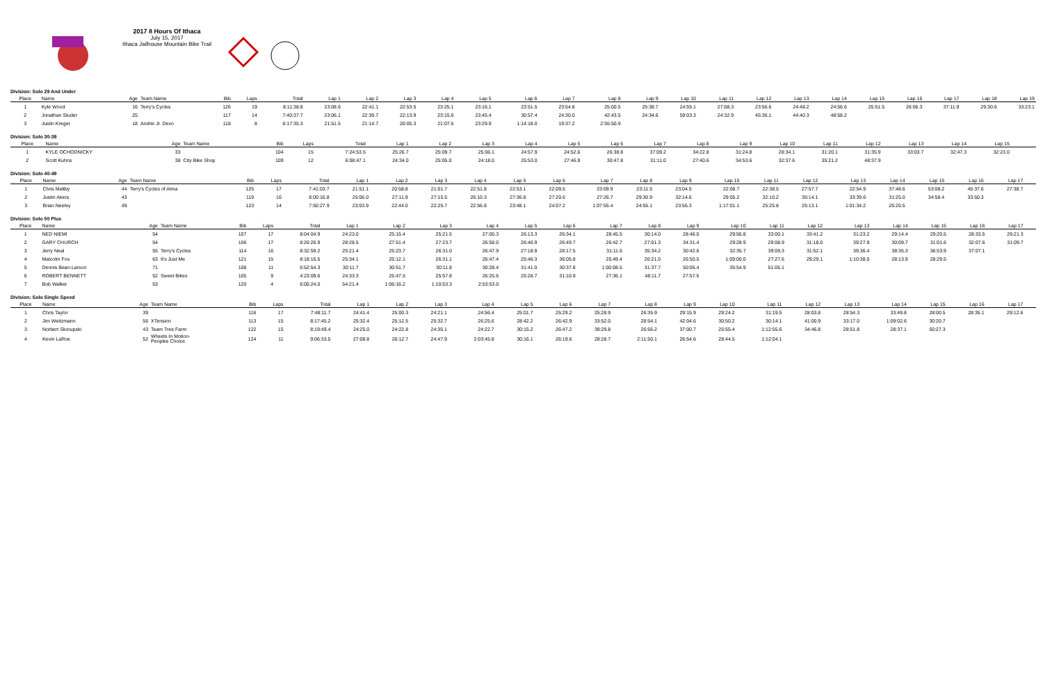2017 8 Hours Of Ithaca
July 15, 2017
Ithaca Jailhouse Mountain Bike Trail
Division: Solo 29 And Under
| Place | Name | Age | Team Name | Bib | Laps | Total | Lap 1 | Lap 2 | Lap 3 | Lap 4 | Lap 5 | Lap 6 | Lap 7 | Lap 8 | Lap 9 | Lap 10 | Lap 11 | Lap 12 | Lap 13 | Lap 14 | Lap 15 | Lap 16 | Lap 17 | Lap 18 | Lap 19 |
| --- | --- | --- | --- | --- | --- | --- | --- | --- | --- | --- | --- | --- | --- | --- | --- | --- | --- | --- | --- | --- | --- | --- | --- | --- | --- |
| 1 | Kyle Wood | 16 | Terry's Cycles | 126 | 19 | 8:11:38.8 | 23:08.6 | 22:41.1 | 22:53.5 | 23:25.1 | 23:16.1 | 23:51.5 | 23:54.8 | 25:00.5 | 25:38.7 | 24:55.1 | 27:08.3 | 23:56.6 | 24:48.2 | 24:56.6 | 25:51.5 | 26:06.3 | 37:11.9 | 29:30.6 | 33:23.1 |
| 2 | Jonathan Studer | 25 | | 117 | 14 | 7:40:37.7 | 23:06.1 | 22:39.7 | 22:13.9 | 23:15.6 | 23:45.4 | 30:57.4 | 24:30.0 | 42:43.5 | 24:34.6 | 59:03.3 | 24:32.9 | 45:36.1 | 44:40.3 | 48:58.2 | | | | | |
| 3 | Justin Kreger | 18 | Andrie Jr. Devo | 118 | 8 | 6:17:35.3 | 21:51.5 | 21:14.7 | 20:05.3 | 21:07.5 | 23:29.9 | 1:14:18.0 | 19:37.2 | 2:55:50.9 | | | | | | | | | | | |
Division: Solo 30-39
| Place | Name | Age | Team Name | Bib | Laps | Total | Lap 1 | Lap 2 | Lap 3 | Lap 4 | Lap 5 | Lap 6 | Lap 7 | Lap 8 | Lap 9 | Lap 10 | Lap 11 | Lap 12 | Lap 13 | Lap 14 | Lap 15 | | | | |
| --- | --- | --- | --- | --- | --- | --- | --- | --- | --- | --- | --- | --- | --- | --- | --- | --- | --- | --- | --- | --- | --- | --- | --- | --- | --- |
| 1 | KYLE OCHODNICKY | 33 | | 104 | 15 | 7:24:53.5 | 25:26.7 | 25:09.7 | 25:06.1 | 24:57.9 | 24:52.6 | 26:38.8 | 37:09.2 | 34:22.8 | 31:24.8 | 28:34.1 | 31:20.1 | 31:35.9 | 33:03.7 | 32:47.3 | 32:23.0 | | | | |
| 2 | Scott Kuhns | 38 | City Bike Shop | 109 | 12 | 6:08:47.1 | 24:34.0 | 25:05.0 | 24:18.0 | 25:53.0 | 27:46.9 | 30:47.8 | 31:11.0 | 27:40.6 | 34:53.6 | 32:37.6 | 35:21.2 | 48:37.9 | | | | | | | |
Division: Solo 40-49
| Place | Name | Age | Team Name | Bib | Laps | Total | Lap 1 | Lap 2 | Lap 3 | Lap 4 | Lap 5 | Lap 6 | Lap 7 | Lap 8 | Lap 9 | Lap 10 | Lap 11 | Lap 12 | Lap 13 | Lap 14 | Lap 15 | Lap 16 | Lap 17 | | |
| --- | --- | --- | --- | --- | --- | --- | --- | --- | --- | --- | --- | --- | --- | --- | --- | --- | --- | --- | --- | --- | --- | --- | --- | --- | --- |
| 1 | Chris Maltby | 44 | Terry's Cycles of Alma | 125 | 17 | 7:41:03.7 | 21:51.1 | 20:58.8 | 21:01.7 | 22:51.8 | 22:53.1 | 22:09.5 | 23:09.9 | 23:11.5 | 23:04.5 | 22:06.7 | 22:38.5 | 27:57.7 | 22:54.9 | 37:48.6 | 53:08.2 | 45:37.6 | 27:38.7 | | |
| 2 | Justin Akers | 43 | | 119 | 16 | 8:00:16.8 | 25:06.0 | 27:11.9 | 27:15.5 | 26:10.3 | 27:36.8 | 27:20.6 | 27:26.7 | 29:30.9 | 32:14.6 | 29:05.2 | 32:10.2 | 35:14.1 | 33:39.6 | 31:25.0 | 34:58.4 | 33:50.3 | | | |
| 3 | Brian Neeley | 49 | | 123 | 14 | 7:50:27.9 | 23:03.9 | 22:44.0 | 22:25.7 | 22:56.8 | 23:48.1 | 24:07.2 | 1:07:55.4 | 24:55.1 | 23:56.3 | 1:17:01.1 | 25:25.8 | 25:13.1 | 1:01:34.2 | 25:20.5 | | | | | |
Division: Solo 50 Plus
| Place | Name | Age | Team Name | Bib | Laps | Total | Lap 1 | Lap 2 | Lap 3 | Lap 4 | Lap 5 | Lap 6 | Lap 7 | Lap 8 | Lap 9 | Lap 10 | Lap 11 | Lap 12 | Lap 13 | Lap 14 | Lap 15 | Lap 16 | Lap 17 | | |
| --- | --- | --- | --- | --- | --- | --- | --- | --- | --- | --- | --- | --- | --- | --- | --- | --- | --- | --- | --- | --- | --- | --- | --- | --- | --- |
| 1 | NED NIEMI | 54 | | 107 | 17 | 8:04:04.9 | 24:23.0 | 25:15.4 | 25:21.5 | 27:00.3 | 26:13.3 | 26:34.1 | 28:45.5 | 30:14.0 | 28:46.0 | 29:56.8 | 33:00.1 | 33:41.2 | 31:23.2 | 29:14.4 | 29:20.5 | 28:33.5 | 26:21.3 | | |
| 2 | GARY CHURCH | 54 | | 106 | 17 | 8:26:26.9 | 28:28.5 | 27:51.4 | 27:23.7 | 26:58.0 | 26:46.9 | 26:49.7 | 26:42.7 | 27:01.3 | 34:31.4 | 29:28.9 | 29:08.9 | 31:18.0 | 39:27.9 | 30:09.7 | 31:01.6 | 32:07.6 | 31:09.7 | | |
| 3 | Jerry Neal | 55 | Terry's Cycles | 114 | 16 | 8:32:59.2 | 25:21.4 | 25:23.7 | 26:31.0 | 26:47.9 | 27:18.9 | 28:17.5 | 31:11.6 | 35:34.2 | 30:42.6 | 32:35.7 | 39:09.3 | 31:52.1 | 39:36.4 | 38:35.3 | 36:53.9 | 37:07.1 | | | |
| 4 | Malcolm Fox | 63 | It's Just Me | 121 | 15 | 8:18:16.5 | 25:34.1 | 25:12.1 | 26:31.1 | 26:47.4 | 25:46.3 | 36:05.8 | 25:49.4 | 26:21.0 | 26:50.5 | 1:09:00.0 | 27:27.6 | 29:29.1 | 1:10:38.0 | 28:13.9 | 28:29.5 | | | | |
| 5 | Dennis Bean-Larson | 71 | | 108 | 11 | 6:52:54.3 | 30:11.7 | 30:51.7 | 30:11.8 | 30:28.4 | 31:41.0 | 30:37.8 | 1:00:08.5 | 31:37.7 | 50:05.4 | 35:54.9 | 51:05.1 | | | | | | | | |
| 6 | ROBERT BENNETT | 52 | Sweet Bikes | 105 | 9 | 4:23:09.6 | 24:33.3 | 25:47.5 | 25:57.8 | 26:25.6 | 25:28.7 | 31:10.9 | 27:36.1 | 48:11.7 | 27:57.5 | | | | | | | | | | |
| 7 | Bob Walker | 53 | | 120 | 4 | 6:05:24.0 | 54:21.4 | 1:06:16.2 | 1:10:53.3 | 2:53:53.0 | | | | | | | | | | | | | | | |
Division: Solo Single Speed
| Place | Name | Age | Team Name | Bib | Laps | Total | Lap 1 | Lap 2 | Lap 3 | Lap 4 | Lap 5 | Lap 6 | Lap 7 | Lap 8 | Lap 9 | Lap 10 | Lap 11 | Lap 12 | Lap 13 | Lap 14 | Lap 15 | Lap 16 | Lap 17 | | |
| --- | --- | --- | --- | --- | --- | --- | --- | --- | --- | --- | --- | --- | --- | --- | --- | --- | --- | --- | --- | --- | --- | --- | --- | --- | --- |
| 1 | Chris Taylor | 39 | | 116 | 17 | 7:48:11.7 | 24:41.4 | 25:00.3 | 24:21.1 | 24:56.4 | 25:01.7 | 25:29.2 | 25:28.9 | 26:35.9 | 29:15.9 | 29:24.2 | 31:19.5 | 28:03.8 | 28:54.3 | 33:49.8 | 28:00.5 | 28:35.1 | 29:12.6 | | |
| 2 | Jim Weitzmann | 56 | XTension | 113 | 15 | 8:17:45.2 | 25:32.4 | 25:12.5 | 25:32.7 | 26:25.6 | 28:42.2 | 26:42.9 | 33:52.0 | 28:54.1 | 42:04.6 | 30:50.2 | 30:14.1 | 41:00.9 | 33:17.0 | 1:09:02.6 | 30:20.7 | | | | |
| 3 | Norbert Skorupski | 43 | Team Tree Farm | 122 | 15 | 8:19:49.4 | 24:25.0 | 24:22.8 | 24:35.1 | 24:22.7 | 30:15.2 | 26:47.2 | 39:29.8 | 26:56.2 | 37:00.7 | 25:55.4 | 1:12:55.6 | 34:46.8 | 28:51.8 | 28:37.1 | 50:27.3 | | | | |
| 4 | Kevin LaRoe | 52 | Wheels In Motion- Peoples Choice | 124 | 11 | 9:06:33.5 | 27:08.8 | 26:12.7 | 24:47.9 | 2:03:45.8 | 30:16.1 | 26:19.6 | 28:28.7 | 2:11:50.1 | 26:54.6 | 28:44.5 | 1:12:04.1 | | | | | | | | |